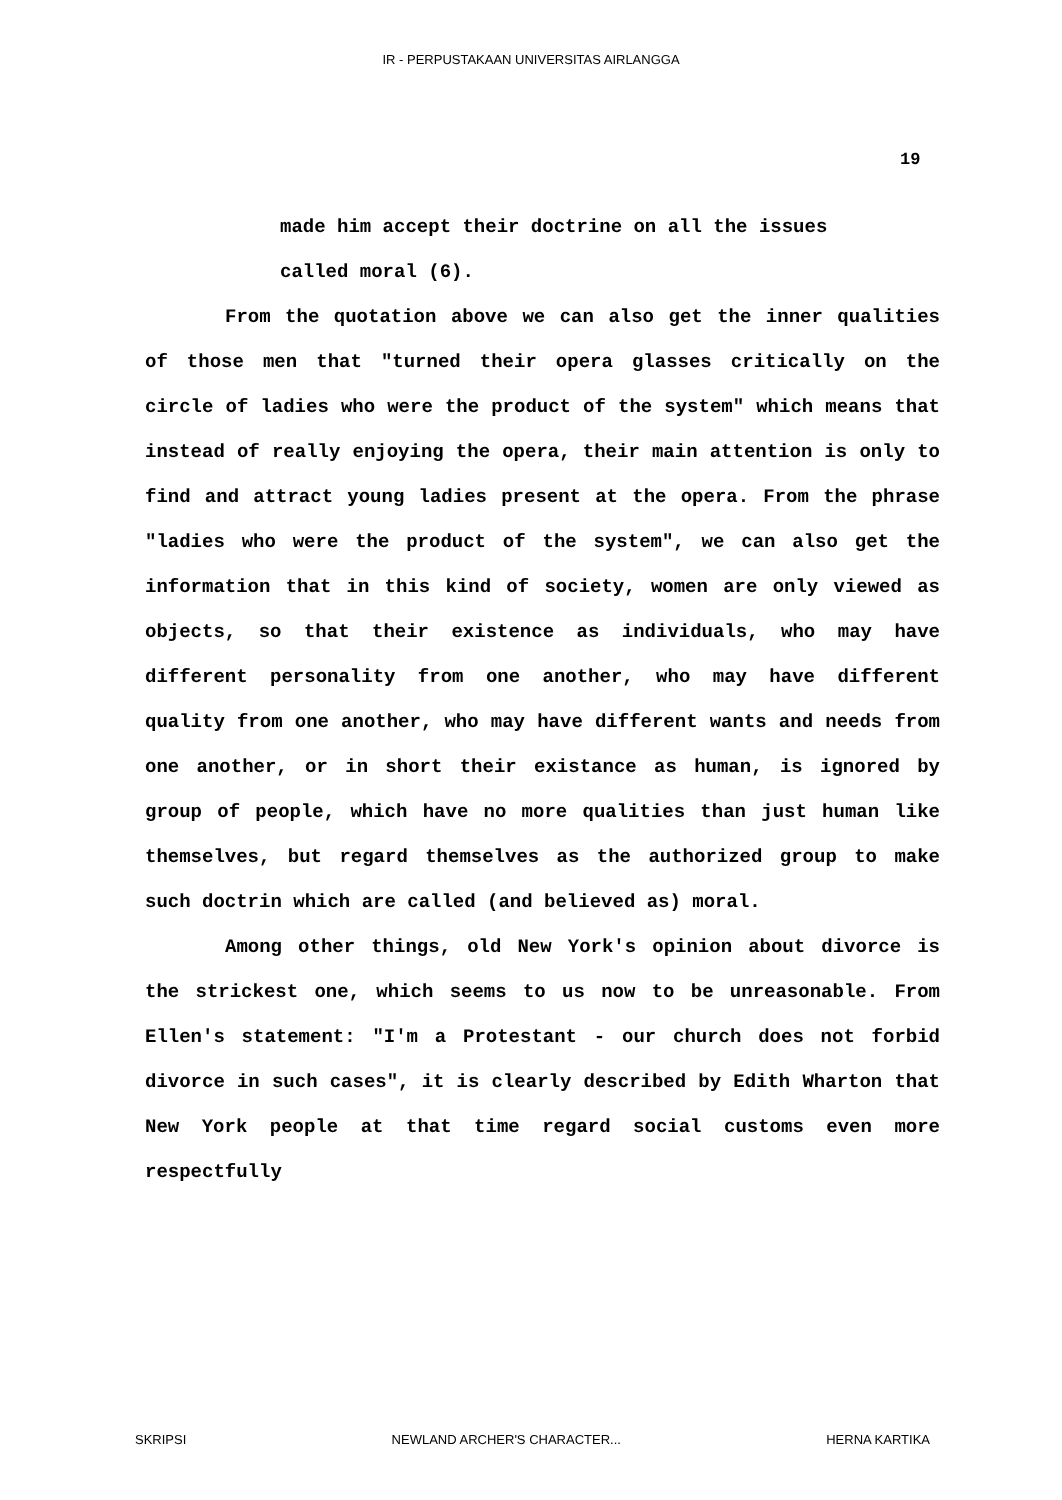IR - PERPUSTAKAAN UNIVERSITAS AIRLANGGA
19
made him accept their doctrine on all the issues
called moral (6).
From the quotation above we can also get the inner qualities of those men that "turned their opera glasses critically on the circle of ladies who were the product of the system" which means that instead of really enjoying the opera, their main attention is only to find and attract young ladies present at the opera. From the phrase "ladies who were the product of the system", we can also get the information that in this kind of society, women are only viewed as objects, so that their existence as individuals, who may have different personality from one another, who may have different quality from one another, who may have different wants and needs from one another, or in short their existance as human, is ignored by group of people, which have no more qualities than just human like themselves, but regard themselves as the authorized group to make such doctrin which are called (and believed as) moral.
Among other things, old New York's opinion about divorce is the strickest one, which seems to us now to be unreasonable. From Ellen's statement: "I'm a Protestant - our church does not forbid divorce in such cases", it is clearly described by Edith Wharton that New York people at that time regard social customs even more respectfully
SKRIPSI NEWLAND ARCHER'S CHARACTER... HERNA KARTIKA